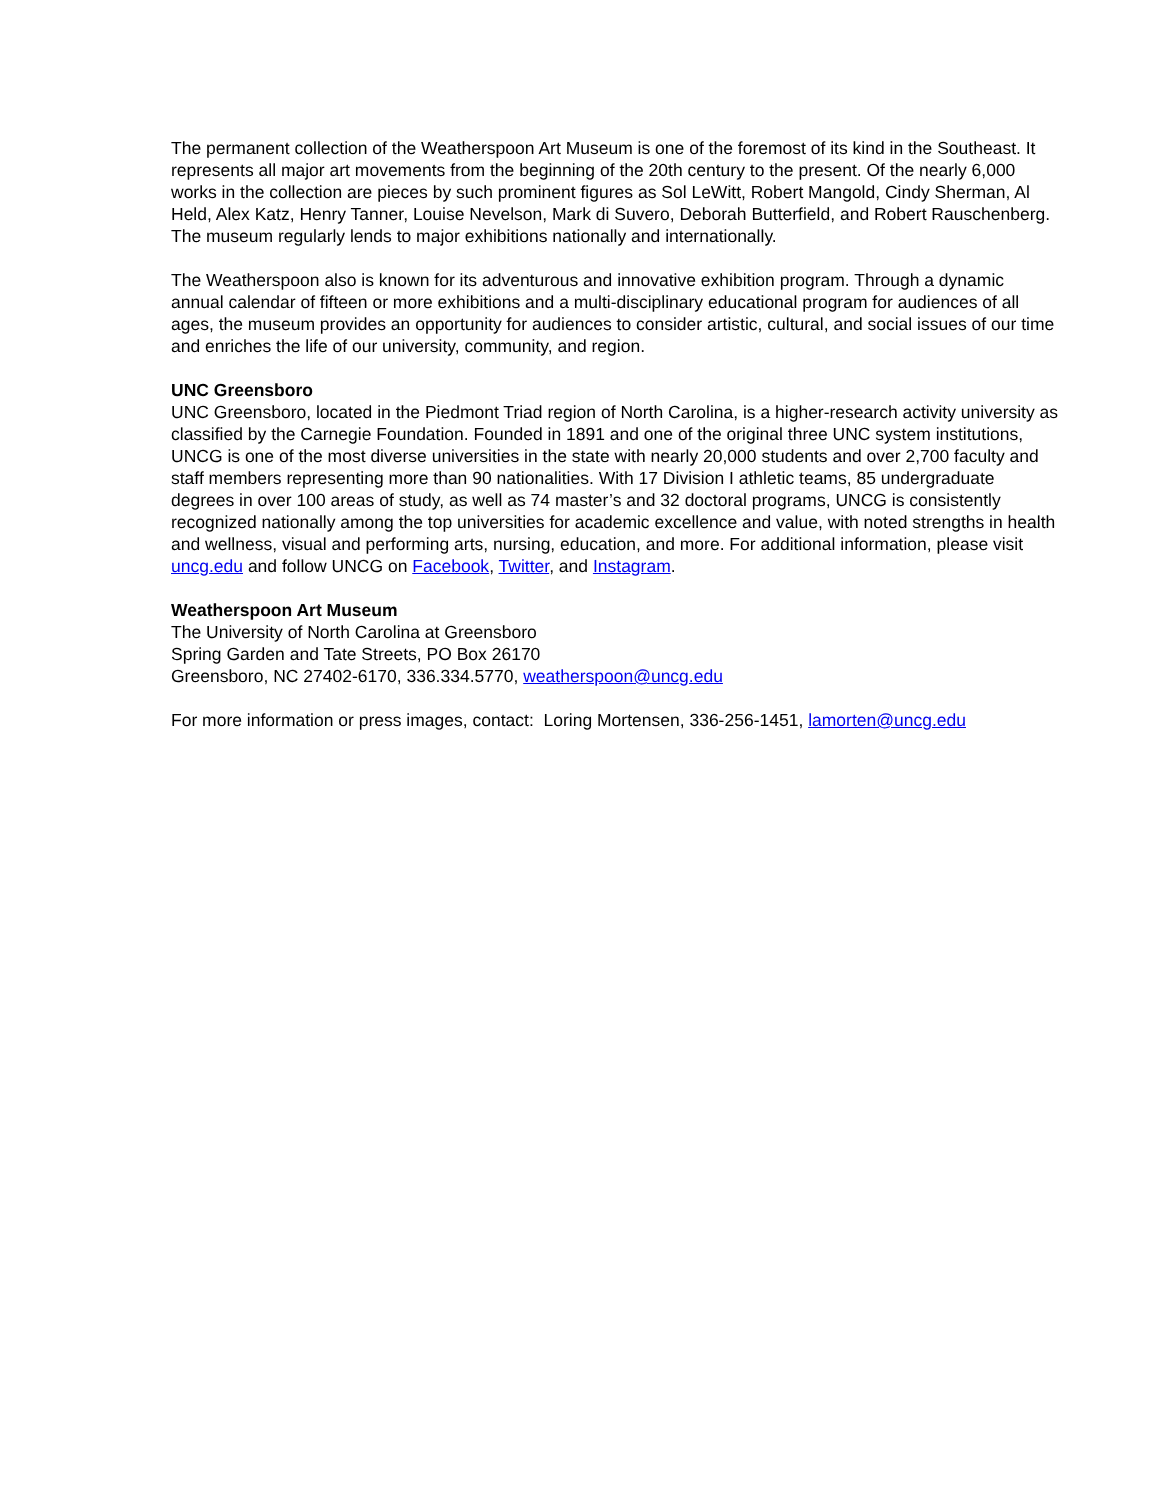The permanent collection of the Weatherspoon Art Museum is one of the foremost of its kind in the Southeast. It represents all major art movements from the beginning of the 20th century to the present. Of the nearly 6,000 works in the collection are pieces by such prominent figures as Sol LeWitt, Robert Mangold, Cindy Sherman, Al Held, Alex Katz, Henry Tanner, Louise Nevelson, Mark di Suvero, Deborah Butterfield, and Robert Rauschenberg. The museum regularly lends to major exhibitions nationally and internationally.
The Weatherspoon also is known for its adventurous and innovative exhibition program. Through a dynamic annual calendar of fifteen or more exhibitions and a multi-disciplinary educational program for audiences of all ages, the museum provides an opportunity for audiences to consider artistic, cultural, and social issues of our time and enriches the life of our university, community, and region.
UNC Greensboro
UNC Greensboro, located in the Piedmont Triad region of North Carolina, is a higher-research activity university as classified by the Carnegie Foundation. Founded in 1891 and one of the original three UNC system institutions, UNCG is one of the most diverse universities in the state with nearly 20,000 students and over 2,700 faculty and staff members representing more than 90 nationalities. With 17 Division I athletic teams, 85 undergraduate degrees in over 100 areas of study, as well as 74 master’s and 32 doctoral programs, UNCG is consistently recognized nationally among the top universities for academic excellence and value, with noted strengths in health and wellness, visual and performing arts, nursing, education, and more. For additional information, please visit uncg.edu and follow UNCG on Facebook, Twitter, and Instagram.
Weatherspoon Art Museum
The University of North Carolina at Greensboro
Spring Garden and Tate Streets, PO Box 26170
Greensboro, NC 27402-6170, 336.334.5770, weatherspoon@uncg.edu
For more information or press images, contact: Loring Mortensen, 336-256-1451, lamorten@uncg.edu